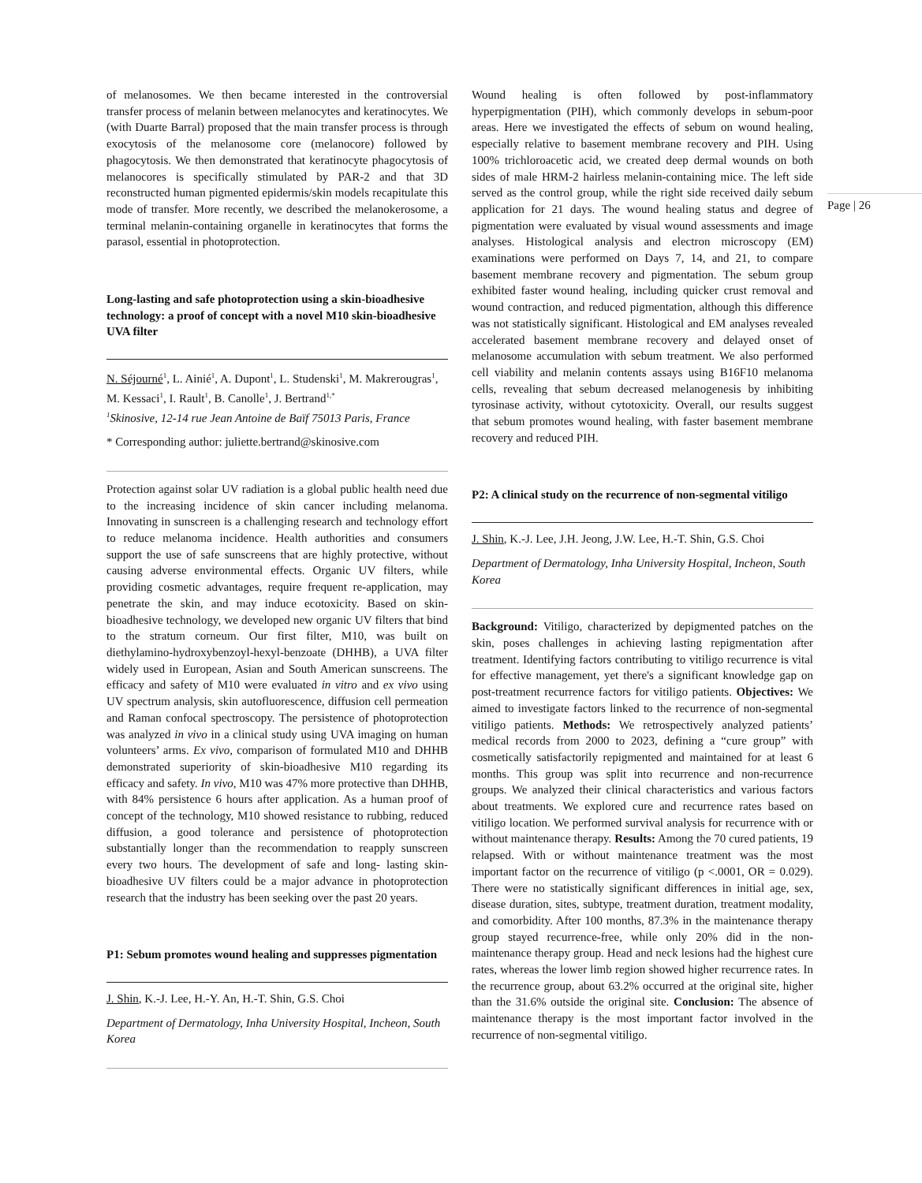of melanosomes. We then became interested in the controversial transfer process of melanin between melanocytes and keratinocytes. We (with Duarte Barral) proposed that the main transfer process is through exocytosis of the melanosome core (melanocore) followed by phagocytosis. We then demonstrated that keratinocyte phagocytosis of melanocores is specifically stimulated by PAR-2 and that 3D reconstructed human pigmented epidermis/skin models recapitulate this mode of transfer. More recently, we described the melanokerosome, a terminal melanin-containing organelle in keratinocytes that forms the parasol, essential in photoprotection.
Long-lasting and safe photoprotection using a skin-bioadhesive technology: a proof of concept with a novel M10 skin-bioadhesive UVA filter
N. Séjourné<sup>1</sup>, L. Ainié<sup>1</sup>, A. Dupont<sup>1</sup>, L. Studenski<sup>1</sup>, M. Makrerougras<sup>1</sup>, M. Kessaci<sup>1</sup>, I. Rault<sup>1</sup>, B. Canolle<sup>1</sup>, J. Bertrand<sup>1,*</sup>
<sup>1</sup> Skinosive, 12-14 rue Jean Antoine de Baïf 75013 Paris, France
* Corresponding author: juliette.bertrand@skinosive.com
Protection against solar UV radiation is a global public health need due to the increasing incidence of skin cancer including melanoma. Innovating in sunscreen is a challenging research and technology effort to reduce melanoma incidence. Health authorities and consumers support the use of safe sunscreens that are highly protective, without causing adverse environmental effects. Organic UV filters, while providing cosmetic advantages, require frequent re-application, may penetrate the skin, and may induce ecotoxicity. Based on skin-bioadhesive technology, we developed new organic UV filters that bind to the stratum corneum. Our first filter, M10, was built on diethylamino-hydroxybenzoyl-hexyl-benzoate (DHHB), a UVA filter widely used in European, Asian and South American sunscreens. The efficacy and safety of M10 were evaluated in vitro and ex vivo using UV spectrum analysis, skin autofluorescence, diffusion cell permeation and Raman confocal spectroscopy. The persistence of photoprotection was analyzed in vivo in a clinical study using UVA imaging on human volunteers’ arms. Ex vivo, comparison of formulated M10 and DHHB demonstrated superiority of skin-bioadhesive M10 regarding its efficacy and safety. In vivo, M10 was 47% more protective than DHHB, with 84% persistence 6 hours after application. As a human proof of concept of the technology, M10 showed resistance to rubbing, reduced diffusion, a good tolerance and persistence of photoprotection substantially longer than the recommendation to reapply sunscreen every two hours. The development of safe and long- lasting skin-bioadhesive UV filters could be a major advance in photoprotection research that the industry has been seeking over the past 20 years.
P1: Sebum promotes wound healing and suppresses pigmentation
J. Shin, K.-J. Lee, H.-Y. An, H.-T. Shin, G.S. Choi
Department of Dermatology, Inha University Hospital, Incheon, South Korea
Wound healing is often followed by post-inflammatory hyperpigmentation (PIH), which commonly develops in sebum-poor areas. Here we investigated the effects of sebum on wound healing, especially relative to basement membrane recovery and PIH. Using 100% trichloroacetic acid, we created deep dermal wounds on both sides of male HRM-2 hairless melanin-containing mice. The left side served as the control group, while the right side received daily sebum application for 21 days. The wound healing status and degree of pigmentation were evaluated by visual wound assessments and image analyses. Histological analysis and electron microscopy (EM) examinations were performed on Days 7, 14, and 21, to compare basement membrane recovery and pigmentation. The sebum group exhibited faster wound healing, including quicker crust removal and wound contraction, and reduced pigmentation, although this difference was not statistically significant. Histological and EM analyses revealed accelerated basement membrane recovery and delayed onset of melanosome accumulation with sebum treatment. We also performed cell viability and melanin contents assays using B16F10 melanoma cells, revealing that sebum decreased melanogenesis by inhibiting tyrosinase activity, without cytotoxicity. Overall, our results suggest that sebum promotes wound healing, with faster basement membrane recovery and reduced PIH.
P2: A clinical study on the recurrence of non-segmental vitiligo
J. Shin, K.-J. Lee, J.H. Jeong, J.W. Lee, H.-T. Shin, G.S. Choi
Department of Dermatology, Inha University Hospital, Incheon, South Korea
Background: Vitiligo, characterized by depigmented patches on the skin, poses challenges in achieving lasting repigmentation after treatment. Identifying factors contributing to vitiligo recurrence is vital for effective management, yet there's a significant knowledge gap on post-treatment recurrence factors for vitiligo patients. Objectives: We aimed to investigate factors linked to the recurrence of non-segmental vitiligo patients. Methods: We retrospectively analyzed patients’ medical records from 2000 to 2023, defining a “cure group” with cosmetically satisfactorily repigmented and maintained for at least 6 months. This group was split into recurrence and non-recurrence groups. We analyzed their clinical characteristics and various factors about treatments. We explored cure and recurrence rates based on vitiligo location. We performed survival analysis for recurrence with or without maintenance therapy. Results: Among the 70 cured patients, 19 relapsed. With or without maintenance treatment was the most important factor on the recurrence of vitiligo (p <.0001, OR = 0.029). There were no statistically significant differences in initial age, sex, disease duration, sites, subtype, treatment duration, treatment modality, and comorbidity. After 100 months, 87.3% in the maintenance therapy group stayed recurrence-free, while only 20% did in the non-maintenance therapy group. Head and neck lesions had the highest cure rates, whereas the lower limb region showed higher recurrence rates. In the recurrence group, about 63.2% occurred at the original site, higher than the 31.6% outside the original site. Conclusion: The absence of maintenance therapy is the most important factor involved in the recurrence of non-segmental vitiligo.
Page | 26